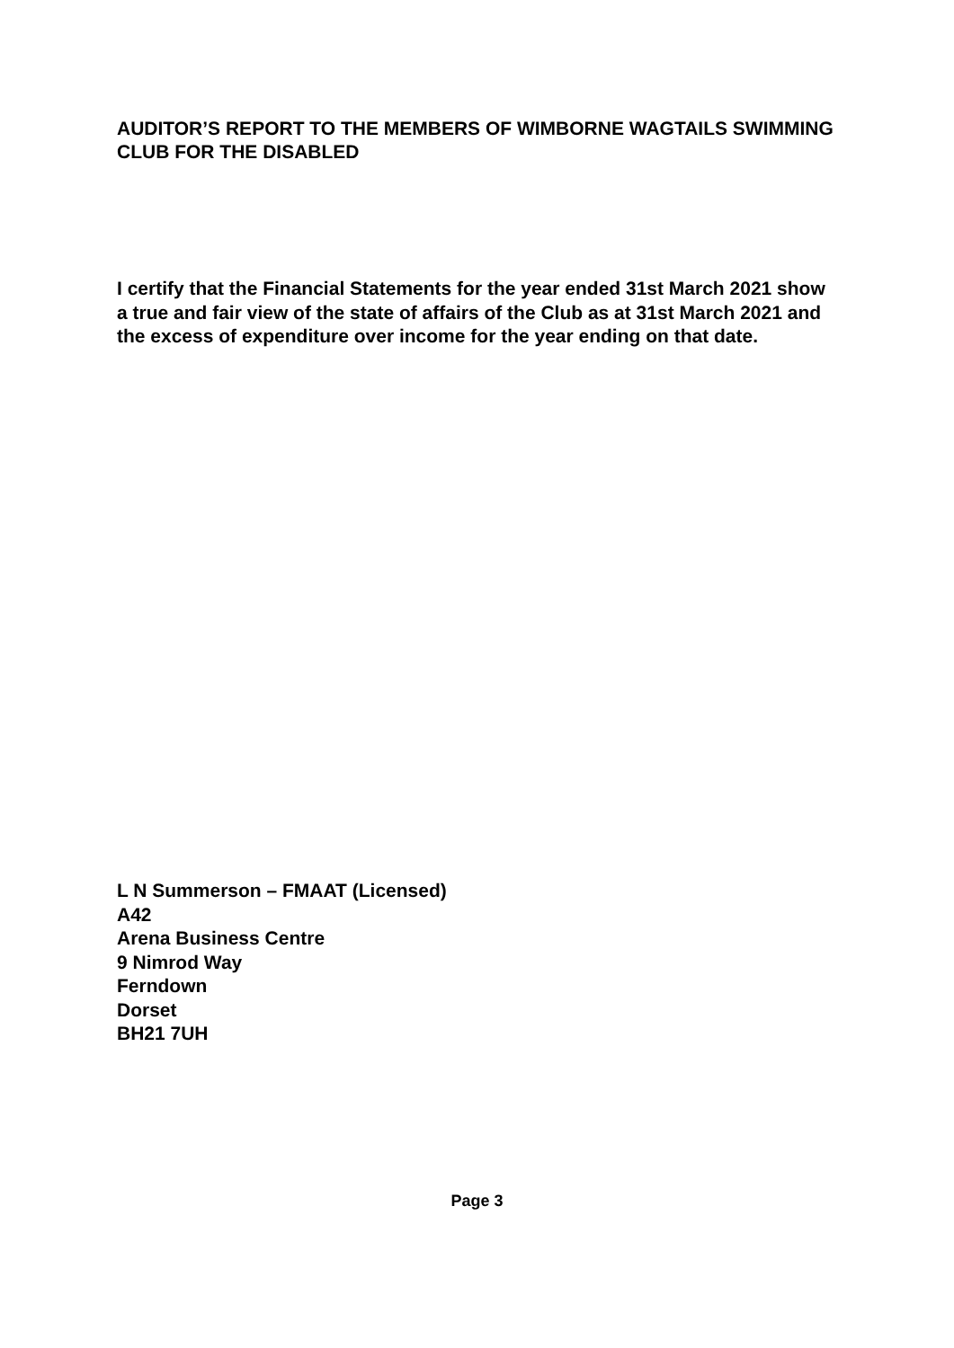AUDITOR’S REPORT TO THE MEMBERS OF WIMBORNE WAGTAILS SWIMMING CLUB FOR THE DISABLED
I certify that the Financial Statements for the year ended 31st March 2021 show a true and fair view of the state of affairs of the Club as at 31st March 2021 and the excess of expenditure over income for the year ending on that date.
L N Summerson – FMAAT (Licensed)
A42
Arena Business Centre
9 Nimrod Way
Ferndown
Dorset
BH21 7UH
Page 3